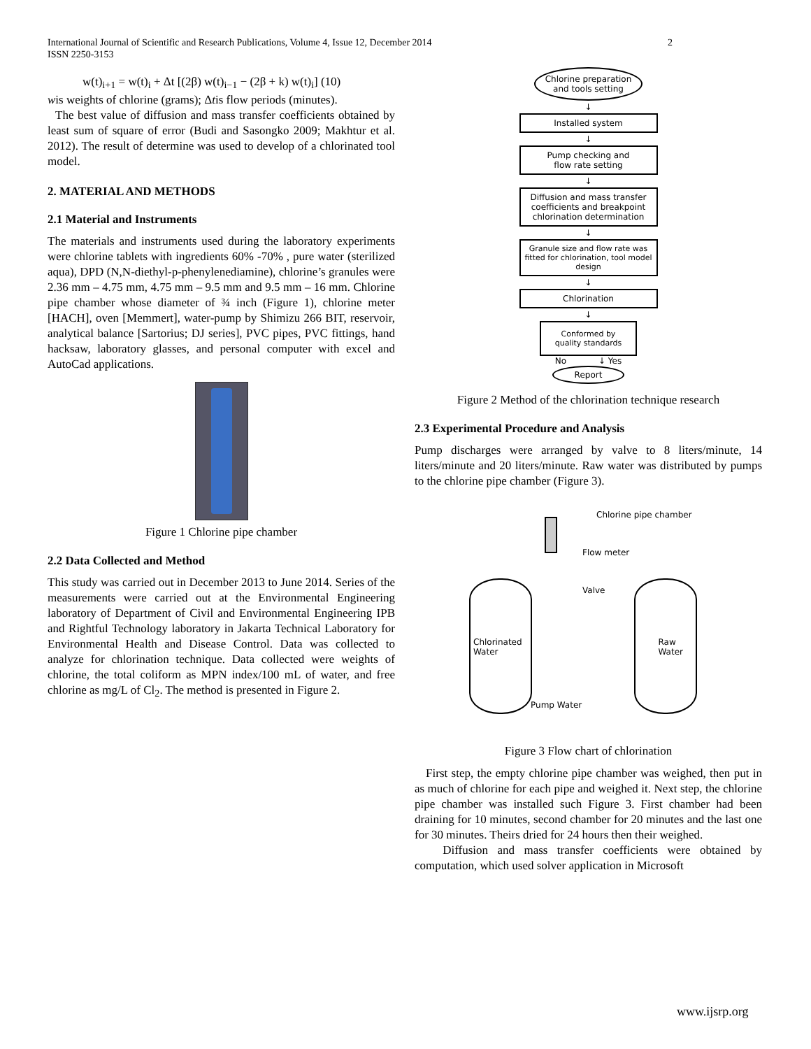International Journal of Scientific and Research Publications, Volume 4, Issue 12, December 2014
ISSN 2250-3153
2
w(t)<sub>i+1</sub> = w(t)<sub>i</sub> + Δt [(2β) w(t)<sub>i−1</sub> − (2β + k) w(t)<sub>i</sub>] (10)
wis weights of chlorine (grams); Δtis flow periods (minutes).
The best value of diffusion and mass transfer coefficients obtained by least sum of square of error (Budi and Sasongko 2009; Makhtur et al. 2012). The result of determine was used to develop of a chlorinated tool model.
2. MATERIAL AND METHODS
2.1 Material and Instruments
The materials and instruments used during the laboratory experiments were chlorine tablets with ingredients 60% -70% , pure water (sterilized aqua), DPD (N,N-diethyl-p-phenylenediamine), chlorine’s granules were 2.36 mm – 4.75 mm, 4.75 mm – 9.5 mm and 9.5 mm – 16 mm. Chlorine pipe chamber whose diameter of ¾ inch (Figure 1), chlorine meter [HACH], oven [Memmert], water-pump by Shimizu 266 BIT, reservoir, analytical balance [Sartorius; DJ series], PVC pipes, PVC fittings, hand hacksaw, laboratory glasses, and personal computer with excel and AutoCad applications.
Figure 1 Chlorine pipe chamber
2.2 Data Collected and Method
This study was carried out in December 2013 to June 2014. Series of the measurements were carried out at the Environmental Engineering laboratory of Department of Civil and Environmental Engineering IPB and Rightful Technology laboratory in Jakarta Technical Laboratory for Environmental Health and Disease Control. Data was collected to analyze for chlorination technique. Data collected were weights of chlorine, the total coliform as MPN index/100 mL of water, and free chlorine as mg/L of Cl<sub>2</sub>. The method is presented in Figure 2.
Chlorine preparation
and tools setting
↓
Installed system
↓
Pump checking and
flow rate setting
↓
Diffusion and mass transfer coefficients and breakpoint chlorination determination
↓
Granule size and flow rate was fitted for chlorination, tool model design
↓
Chlorination
↓
Conformed by
quality standards
No ↓ Yes
Report
Figure 2 Method of the chlorination technique research
2.3 Experimental Procedure and Analysis
Pump discharges were arranged by valve to 8 liters/minute, 14 liters/minute and 20 liters/minute. Raw water was distributed by pumps to the chlorine pipe chamber (Figure 3).
Chlorine pipe chamber
Flow meter
Valve
Chlorinated
Water Raw
Water
Pump Water
Figure 3 Flow chart of chlorination
First step, the empty chlorine pipe chamber was weighed, then put in as much of chlorine for each pipe and weighed it. Next step, the chlorine pipe chamber was installed such Figure 3. First chamber had been draining for 10 minutes, second chamber for 20 minutes and the last one for 30 minutes. Theirs dried for 24 hours then their weighed.
Diffusion and mass transfer coefficients were obtained by computation, which used solver application in Microsoft
www.ijsrp.org